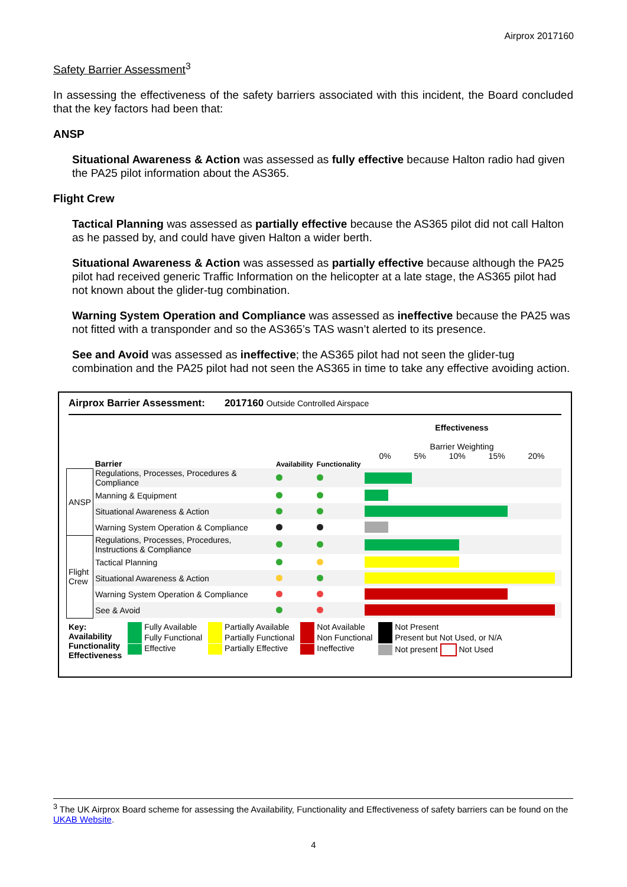Airprox 2017160
Safety Barrier Assessment<sup>3</sup>
In assessing the effectiveness of the safety barriers associated with this incident, the Board concluded that the key factors had been that:
ANSP
Situational Awareness & Action was assessed as fully effective because Halton radio had given the PA25 pilot information about the AS365.
Flight Crew
Tactical Planning was assessed as partially effective because the AS365 pilot did not call Halton as he passed by, and could have given Halton a wider berth.
Situational Awareness & Action was assessed as partially effective because although the PA25 pilot had received generic Traffic Information on the helicopter at a late stage, the AS365 pilot had not known about the glider-tug combination.
Warning System Operation and Compliance was assessed as ineffective because the PA25 was not fitted with a transponder and so the AS365’s TAS wasn’t alerted to its presence.
See and Avoid was assessed as ineffective; the AS365 pilot had not seen the glider-tug combination and the PA25 pilot had not seen the AS365 in time to take any effective avoiding action.
Airprox Barrier Assessment: 2017160 Outside Controlled Airspace
| | Barrier | Availability | Functionality | Effectiveness Barrier Weighting 0% 5% 10% 15% 20% |
| ANSP | Regulations, Processes, Procedures & Compliance | | | |
| | Manning & Equipment | | | |
| | Situational Awareness & Action | | | |
| | Warning System Operation & Compliance | | | |
| Flight Crew | Regulations, Processes, Procedures, Instructions & Compliance | | | |
| | Tactical Planning | | | |
| | Situational Awareness & Action | | | |
| | Warning System Operation & Compliance | | | |
| | See & Avoid | | | |
Key:
Availability
Functionality
Effectiveness
Fully Available
Fully Functional
Effective
Partially Available
Partially Functional
Partially Effective
Not Available
Non Functional
Ineffective
Not Present
Present but Not Used, or N/A
Not present Not Used
<sup>3</sup> The UK Airprox Board scheme for assessing the Availability, Functionality and Effectiveness of safety barriers can be found on the UKAB Website.
4